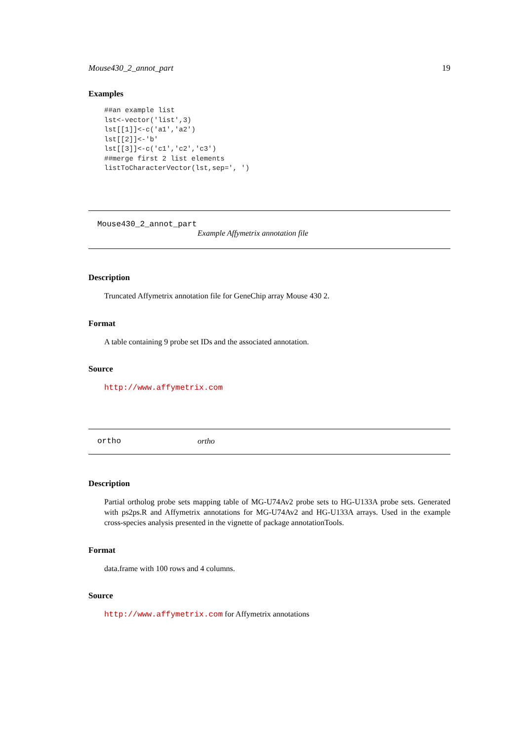Mouse430_2_annot_part 19
Examples
##an example list
lst<-vector('list',3)
lst[[1]]<-c('a1','a2')
lst[[2]]<-'b'
lst[[3]]<-c('c1','c2','c3')
##merge first 2 list elements
listToCharacterVector(lst,sep=', ')
Mouse430_2_annot_part
Example Affymetrix annotation file
Description
Truncated Affymetrix annotation file for GeneChip array Mouse 430 2.
Format
A table containing 9 probe set IDs and the associated annotation.
Source
http://www.affymetrix.com
ortho ortho
Description
Partial ortholog probe sets mapping table of MG-U74Av2 probe sets to HG-U133A probe sets. Generated with ps2ps.R and Affymetrix annotations for MG-U74Av2 and HG-U133A arrays. Used in the example cross-species analysis presented in the vignette of package annotationTools.
Format
data.frame with 100 rows and 4 columns.
Source
http://www.affymetrix.com for Affymetrix annotations